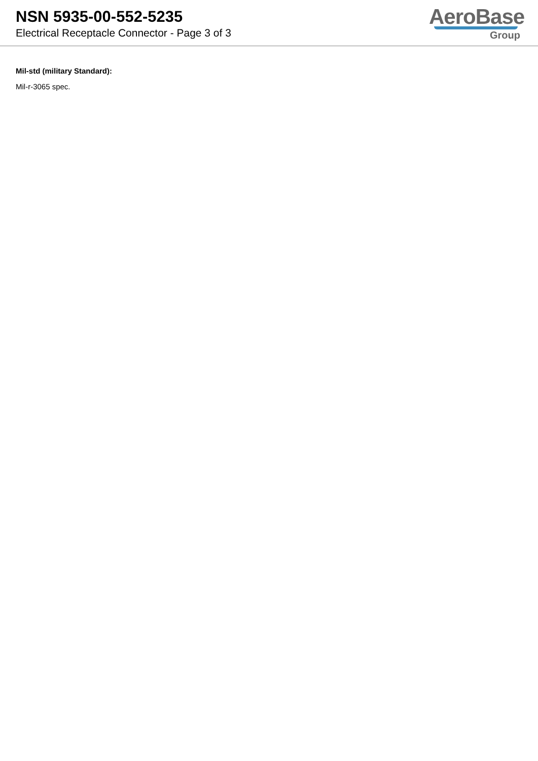NSN 5935-00-552-5235
Electrical Receptacle Connector - Page 3 of 3
AeroBase
Group
Mil-std (military Standard):
Mil-r-3065 spec.